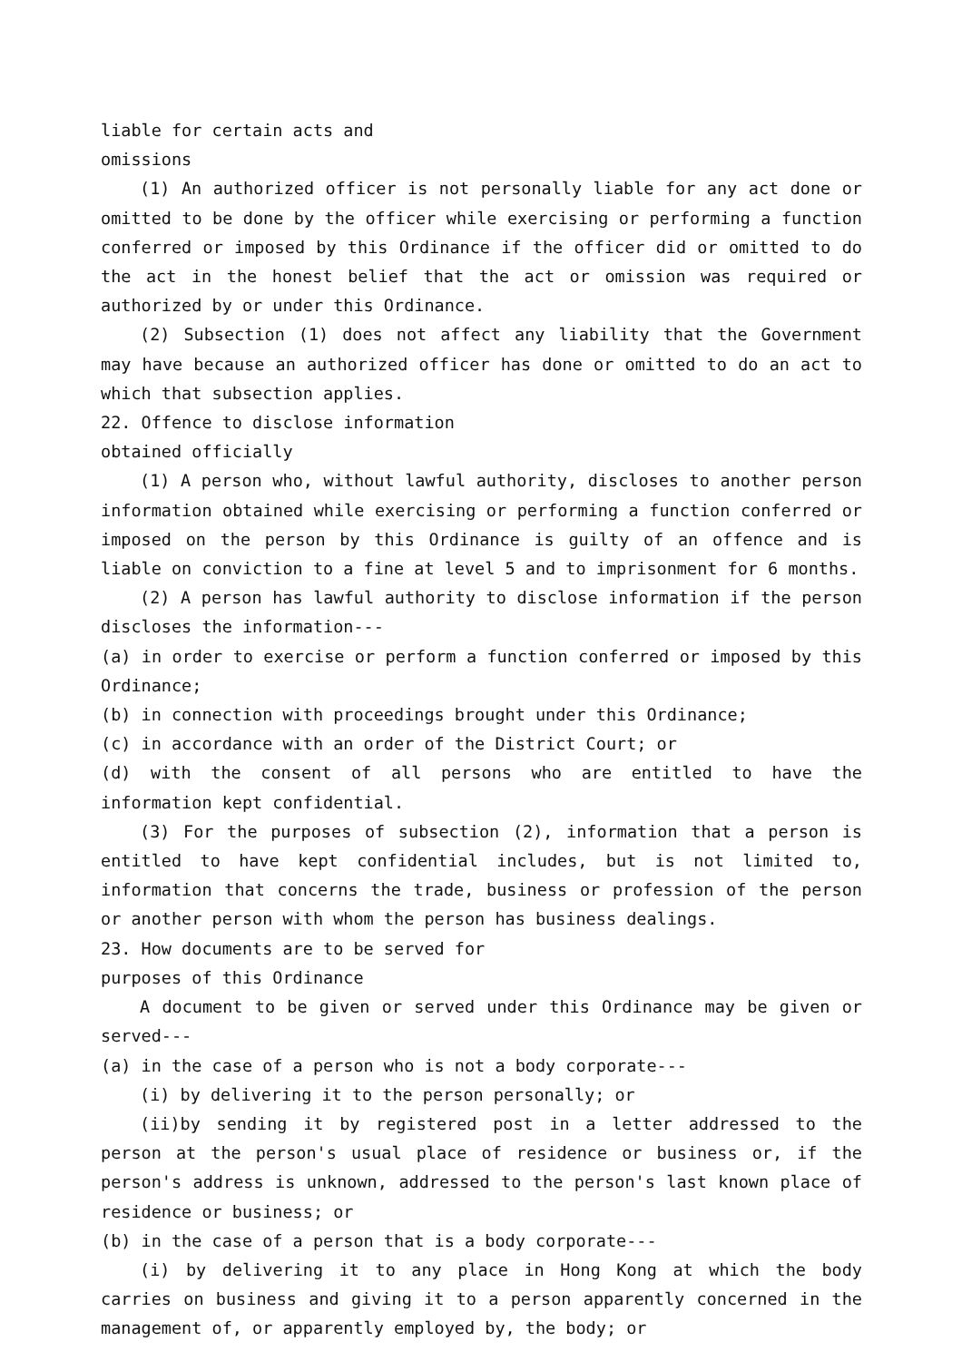liable for certain acts and
omissions
(1) An authorized officer is not personally liable for any act done or omitted to be done by the officer while exercising or performing a function conferred or imposed by this Ordinance if the officer did or omitted to do the act in the honest belief that the act or omission was required or authorized by or under this Ordinance.
(2) Subsection (1) does not affect any liability that the Government may have because an authorized officer has done or omitted to do an act to which that subsection applies.
22. Offence to disclose information
obtained officially
(1) A person who, without lawful authority, discloses to another person information obtained while exercising or performing a function conferred or imposed on the person by this Ordinance is guilty of an offence and is liable on conviction to a fine at level 5 and to imprisonment for 6 months.
(2) A person has lawful authority to disclose information if the person discloses the information---
(a) in order to exercise or perform a function conferred or imposed by this Ordinance;
(b) in connection with proceedings brought under this Ordinance;
(c) in accordance with an order of the District Court; or
(d) with the consent of all persons who are entitled to have the information kept confidential.
(3) For the purposes of subsection (2), information that a person is entitled to have kept confidential includes, but is not limited to, information that concerns the trade, business or profession of the person or another person with whom the person has business dealings.
23. How documents are to be served for
purposes of this Ordinance
A document to be given or served under this Ordinance may be given or served---
(a) in the case of a person who is not a body corporate---
(i) by delivering it to the person personally; or
(ii)by sending it by registered post in a letter addressed to the person at the person's usual place of residence or business or, if the person's address is unknown, addressed to the person's last known place of residence or business; or
(b) in the case of a person that is a body corporate---
(i) by delivering it to any place in Hong Kong at which the body carries on business and giving it to a person apparently concerned in the management of, or apparently employed by, the body; or